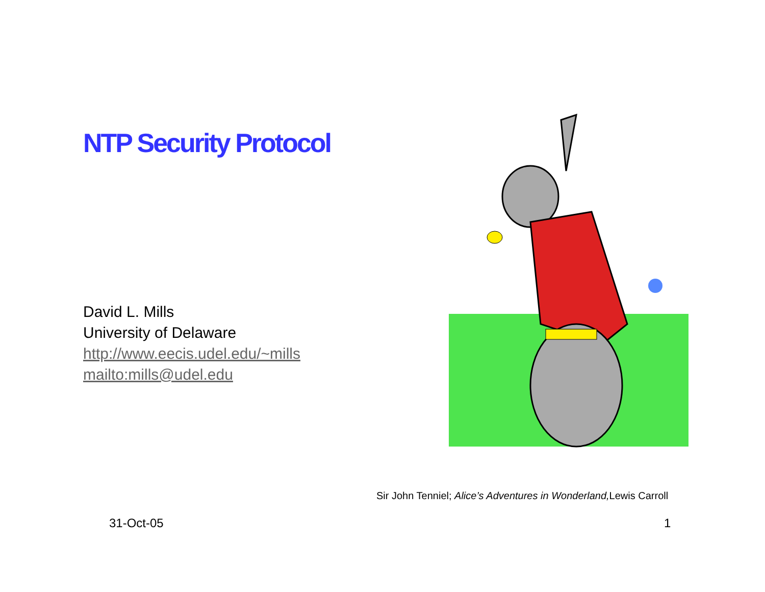NTP Security Protocol
David L. Mills
University of Delaware
http://www.eecis.udel.edu/~mills
mailto:mills@udel.edu
Sir John Tenniel; Alice’s Adventures in Wonderland, Lewis Carroll
31-Oct-05 1